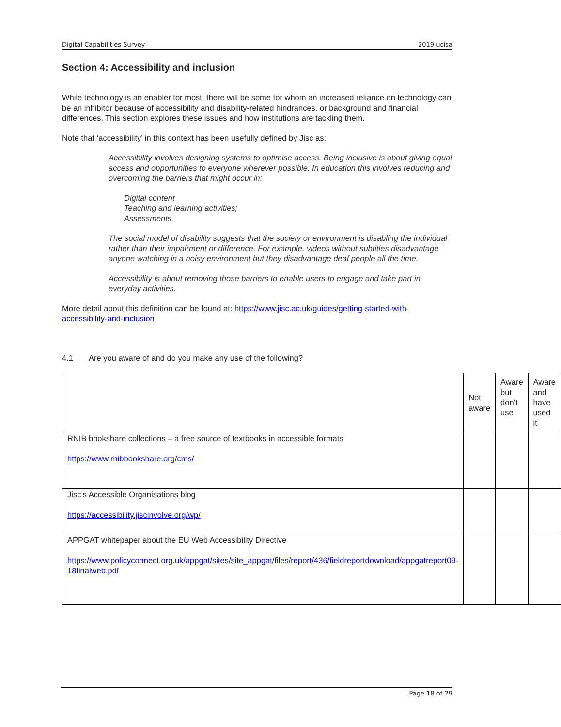Digital Capabilities Survey 2019 ucisa
Section 4: Accessibility and inclusion
While technology is an enabler for most, there will be some for whom an increased reliance on technology can be an inhibitor because of accessibility and disability-related hindrances, or background and financial differences. This section explores these issues and how institutions are tackling them.
Note that ‘accessibility’ in this context has been usefully defined by Jisc as:
Accessibility involves designing systems to optimise access. Being inclusive is about giving equal access and opportunities to everyone wherever possible. In education this involves reducing and overcoming the barriers that might occur in:
Digital content
Teaching and learning activities;
Assessments.
The social model of disability suggests that the society or environment is disabling the individual rather than their impairment or difference. For example, videos without subtitles disadvantage anyone watching in a noisy environment but they disadvantage deaf people all the time.
Accessibility is about removing those barriers to enable users to engage and take part in everyday activities.
More detail about this definition can be found at: https://www.jisc.ac.uk/guides/getting-started-with-accessibility-and-inclusion
4.1 Are you aware of and do you make any use of the following?
| | Not aware | Aware but don’t use | Aware and have used it |
| RNIB bookshare collections – a free source of textbooks in accessible formats https://www.rnibbookshare.org/cms/ | | | |
| Jisc’s Accessible Organisations blog https://accessibility.jiscinvolve.org/wp/ | | | |
| APPGAT whitepaper about the EU Web Accessibility Directive https://www.policyconnect.org.uk/appgat/sites/site_appgat/files/report/436/fieldreportdownload/appgatreport09-18finalweb.pdf | | | |
Page 18 of 29